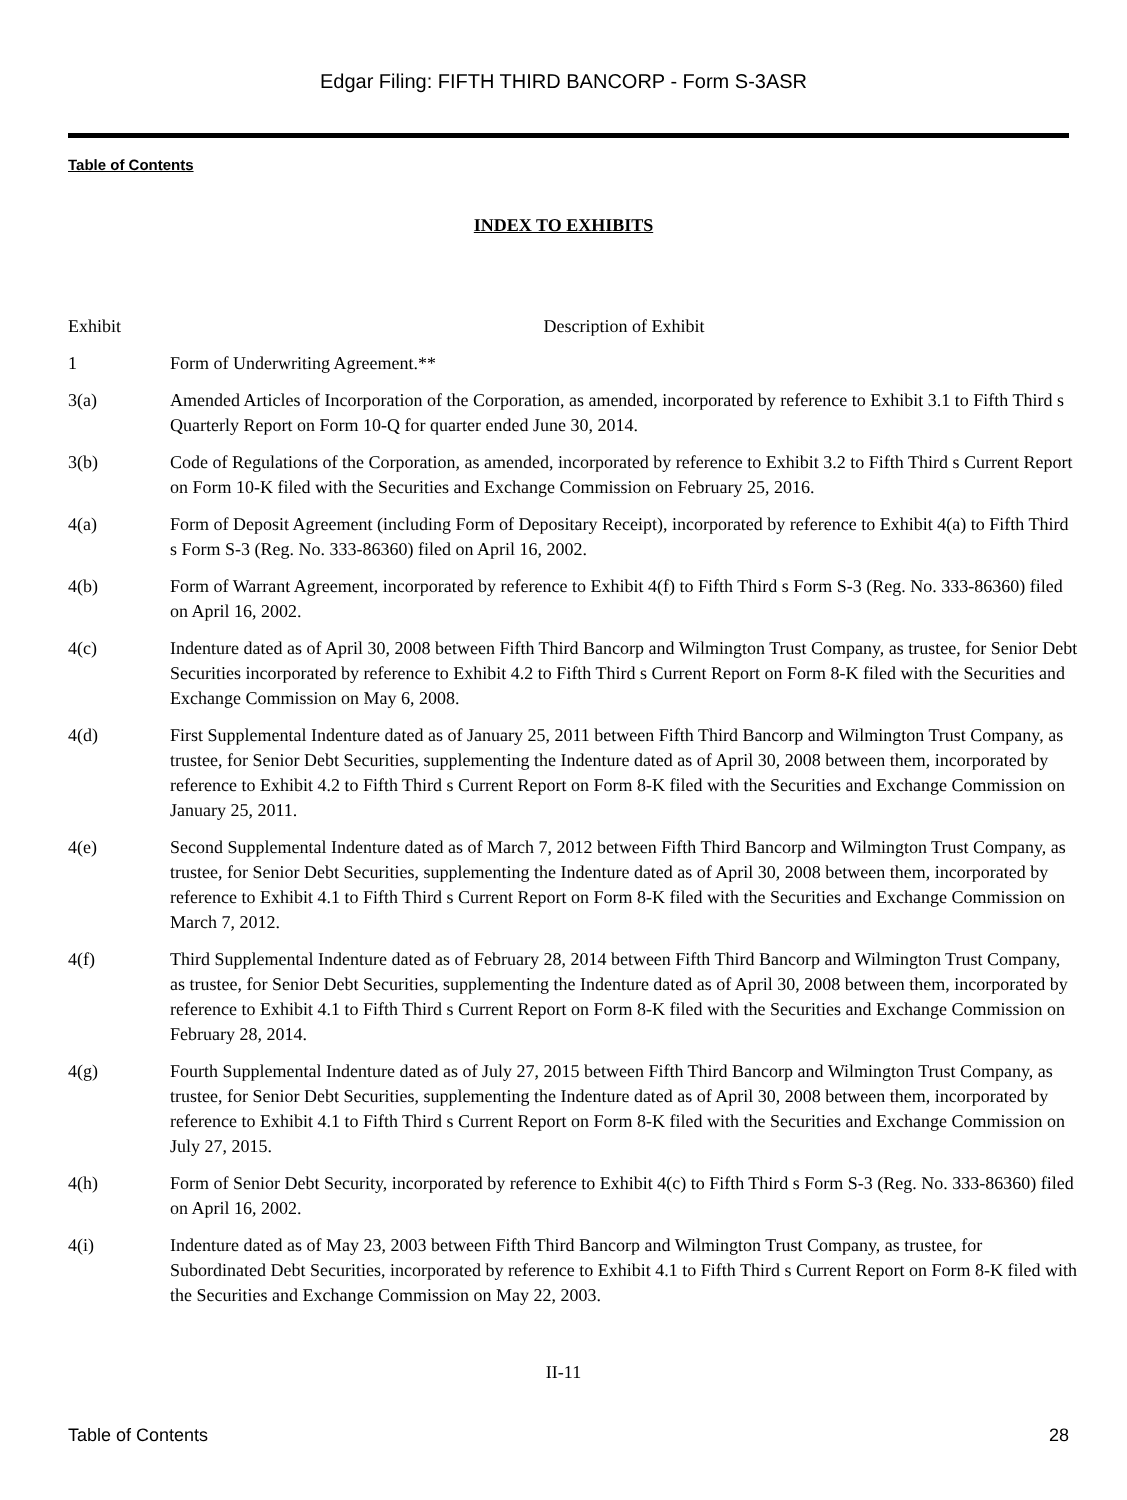Edgar Filing: FIFTH THIRD BANCORP - Form S-3ASR
Table of Contents
INDEX TO EXHIBITS
| Exhibit | Description of Exhibit |
| --- | --- |
| 1 | Form of Underwriting Agreement.** |
| 3(a) | Amended Articles of Incorporation of the Corporation, as amended, incorporated by reference to Exhibit 3.1 to Fifth Third s Quarterly Report on Form 10-Q for quarter ended June 30, 2014. |
| 3(b) | Code of Regulations of the Corporation, as amended, incorporated by reference to Exhibit 3.2 to Fifth Third s Current Report on Form 10-K filed with the Securities and Exchange Commission on February 25, 2016. |
| 4(a) | Form of Deposit Agreement (including Form of Depositary Receipt), incorporated by reference to Exhibit 4(a) to Fifth Third s Form S-3 (Reg. No. 333-86360) filed on April 16, 2002. |
| 4(b) | Form of Warrant Agreement, incorporated by reference to Exhibit 4(f) to Fifth Third s Form S-3 (Reg. No. 333-86360) filed on April 16, 2002. |
| 4(c) | Indenture dated as of April 30, 2008 between Fifth Third Bancorp and Wilmington Trust Company, as trustee, for Senior Debt Securities incorporated by reference to Exhibit 4.2 to Fifth Third s Current Report on Form 8-K filed with the Securities and Exchange Commission on May 6, 2008. |
| 4(d) | First Supplemental Indenture dated as of January 25, 2011 between Fifth Third Bancorp and Wilmington Trust Company, as trustee, for Senior Debt Securities, supplementing the Indenture dated as of April 30, 2008 between them, incorporated by reference to Exhibit 4.2 to Fifth Third s Current Report on Form 8-K filed with the Securities and Exchange Commission on January 25, 2011. |
| 4(e) | Second Supplemental Indenture dated as of March 7, 2012 between Fifth Third Bancorp and Wilmington Trust Company, as trustee, for Senior Debt Securities, supplementing the Indenture dated as of April 30, 2008 between them, incorporated by reference to Exhibit 4.1 to Fifth Third s Current Report on Form 8-K filed with the Securities and Exchange Commission on March 7, 2012. |
| 4(f) | Third Supplemental Indenture dated as of February 28, 2014 between Fifth Third Bancorp and Wilmington Trust Company, as trustee, for Senior Debt Securities, supplementing the Indenture dated as of April 30, 2008 between them, incorporated by reference to Exhibit 4.1 to Fifth Third s Current Report on Form 8-K filed with the Securities and Exchange Commission on February 28, 2014. |
| 4(g) | Fourth Supplemental Indenture dated as of July 27, 2015 between Fifth Third Bancorp and Wilmington Trust Company, as trustee, for Senior Debt Securities, supplementing the Indenture dated as of April 30, 2008 between them, incorporated by reference to Exhibit 4.1 to Fifth Third s Current Report on Form 8-K filed with the Securities and Exchange Commission on July 27, 2015. |
| 4(h) | Form of Senior Debt Security, incorporated by reference to Exhibit 4(c) to Fifth Third s Form S-3 (Reg. No. 333-86360) filed on April 16, 2002. |
| 4(i) | Indenture dated as of May 23, 2003 between Fifth Third Bancorp and Wilmington Trust Company, as trustee, for Subordinated Debt Securities, incorporated by reference to Exhibit 4.1 to Fifth Third s Current Report on Form 8-K filed with the Securities and Exchange Commission on May 22, 2003. |
II-11
Table of Contents 28